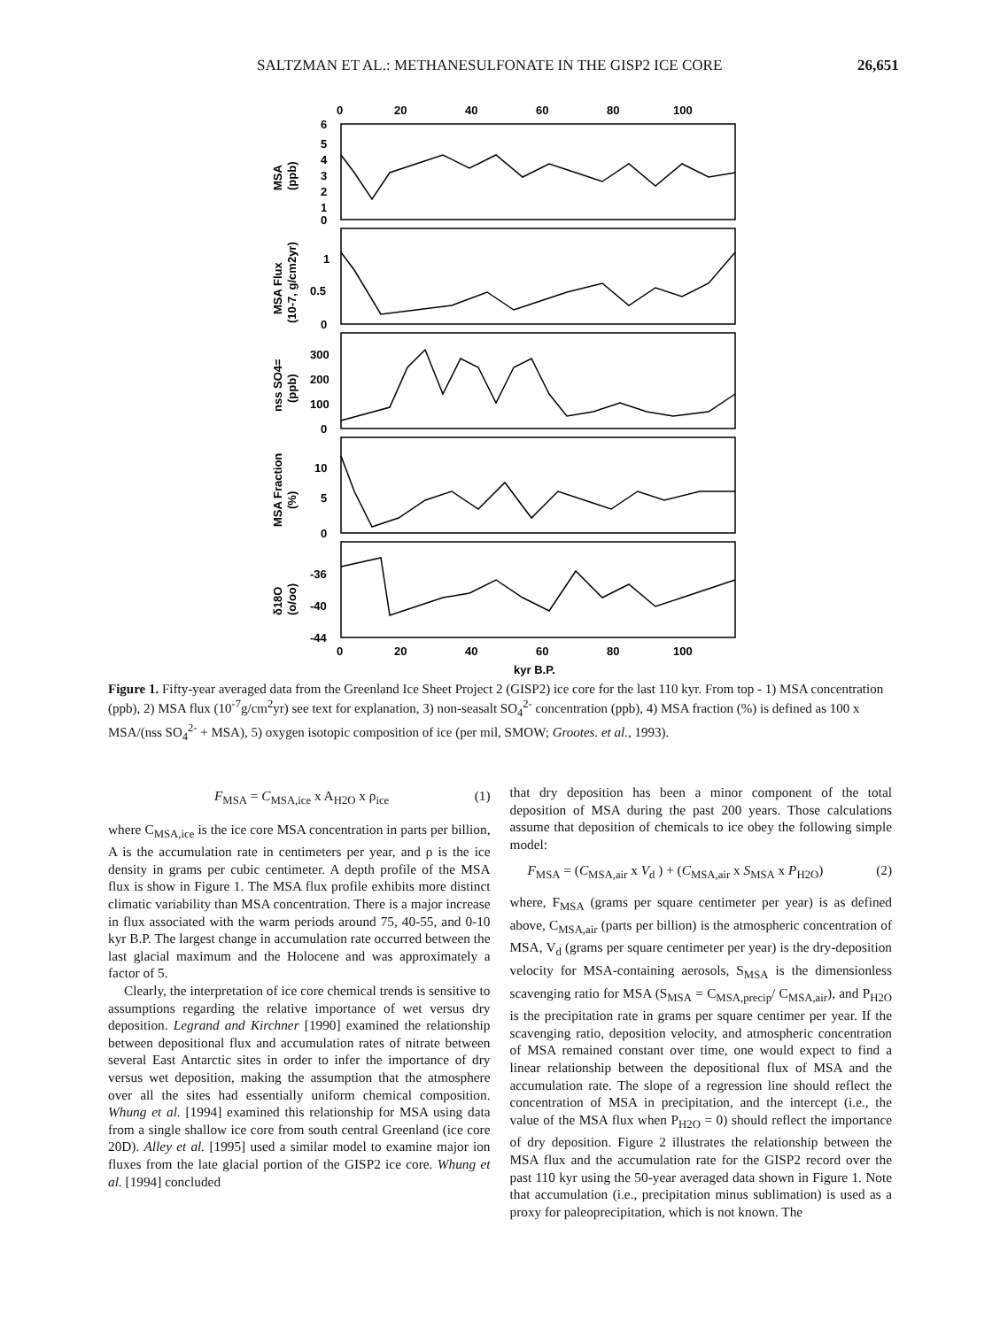SALTZMAN ET AL.: METHANESULFONATE IN THE GISP2 ICE CORE 26,651
0
20
40
60
80
100
6
5
4
3
2
1
0
1
0.5
0
300
200
100
0
10
5
0
-36
-40
-44
MSA
(ppb)
MSA Flux
(10-7, g/cm2yr)
nss SO4=
(ppb)
MSA Fraction
(%)
δ18O
(o/oo)
0
20
40
60
80
100
kyr B.P.
Figure 1. Fifty-year averaged data from the Greenland Ice Sheet Project 2 (GISP2) ice core for the last 110 kyr. From top - 1) MSA concentration (ppb), 2) MSA flux (10<sup>-7</sup>g/cm<sup>2</sup>yr) see text for explanation, 3) non-seasalt SO<sub>4</sub><sup>2-</sup> concentration (ppb), 4) MSA fraction (%) is defined as 100 x MSA/(nss SO<sub>4</sub><sup>2-</sup> + MSA), 5) oxygen isotopic composition of ice (per mil, SMOW; Grootes. et al., 1993).
F<sub>MSA</sub> = C<sub>MSA,ice</sub> x A<sub>H2O</sub> x ρ<sub>ice</sub> (1)
where C<sub>MSA,ice</sub> is the ice core MSA concentration in parts per billion, A is the accumulation rate in centimeters per year, and ρ is the ice density in grams per cubic centimeter. A depth profile of the MSA flux is show in Figure 1. The MSA flux profile exhibits more distinct climatic variability than MSA concentration. There is a major increase in flux associated with the warm periods around 75, 40-55, and 0-10 kyr B.P. The largest change in accumulation rate occurred between the last glacial maximum and the Holocene and was approximately a factor of 5.
Clearly, the interpretation of ice core chemical trends is sensitive to assumptions regarding the relative importance of wet versus dry deposition. Legrand and Kirchner [1990] examined the relationship between depositional flux and accumulation rates of nitrate between several East Antarctic sites in order to infer the importance of dry versus wet deposition, making the assumption that the atmosphere over all the sites had essentially uniform chemical composition. Whung et al. [1994] examined this relationship for MSA using data from a single shallow ice core from south central Greenland (ice core 20D). Alley et al. [1995] used a similar model to examine major ion fluxes from the late glacial portion of the GISP2 ice core. Whung et al. [1994] concluded
that dry deposition has been a minor component of the total deposition of MSA during the past 200 years. Those calculations assume that deposition of chemicals to ice obey the following simple model:
F<sub>MSA</sub> = (C<sub>MSA,air</sub> x V<sub>d</sub> ) + (C<sub>MSA,air</sub> x S<sub>MSA</sub> x P<sub>H2O</sub>) (2)
where, F<sub>MSA</sub> (grams per square centimeter per year) is as defined above, C<sub>MSA,air</sub> (parts per billion) is the atmospheric concentration of MSA, V<sub>d</sub> (grams per square centimeter per year) is the dry-deposition velocity for MSA-containing aerosols, S<sub>MSA</sub> is the dimensionless scavenging ratio for MSA (S<sub>MSA</sub> = C<sub>MSA,precip</sub>/ C<sub>MSA,air</sub>), and P<sub>H2O</sub> is the precipitation rate in grams per square centimer per year. If the scavenging ratio, deposition velocity, and atmospheric concentration of MSA remained constant over time, one would expect to find a linear relationship between the depositional flux of MSA and the accumulation rate. The slope of a regression line should reflect the concentration of MSA in precipitation, and the intercept (i.e., the value of the MSA flux when P<sub>H2O</sub> = 0) should reflect the importance of dry deposition. Figure 2 illustrates the relationship between the MSA flux and the accumulation rate for the GISP2 record over the past 110 kyr using the 50-year averaged data shown in Figure 1. Note that accumulation (i.e., precipitation minus sublimation) is used as a proxy for paleoprecipitation, which is not known. The